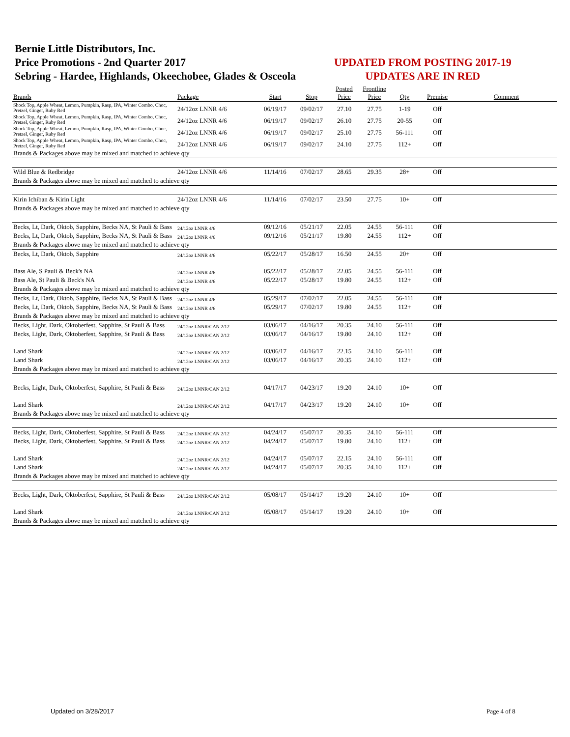Bernie Little Distributors, Inc.
Price Promotions - 2nd Quarter 2017
Sebring - Hardee, Highlands, Okeechobee, Glades & Osceola
UPDATED FROM POSTING 2017-19
UPDATES ARE IN RED
| Brands | Package | Start | Stop | Posted Price | Frontline Price | Qty | Premise | Comment |
| --- | --- | --- | --- | --- | --- | --- | --- | --- |
| Shock Top, Apple Wheat, Lemon, Pumpkin, Rasp, IPA, Winter Combo, Choc, Pretzel, Ginger, Ruby Red | 24/12oz LNNR 4/6 | 06/19/17 | 09/02/17 | 27.10 | 27.75 | 1-19 | Off | |
| Shock Top, Apple Wheat, Lemon, Pumpkin, Rasp, IPA, Winter Combo, Choc, Pretzel, Ginger, Ruby Red | 24/12oz LNNR 4/6 | 06/19/17 | 09/02/17 | 26.10 | 27.75 | 20-55 | Off | |
| Shock Top, Apple Wheat, Lemon, Pumpkin, Rasp, IPA, Winter Combo, Choc, Pretzel, Ginger, Ruby Red | 24/12oz LNNR 4/6 | 06/19/17 | 09/02/17 | 25.10 | 27.75 | 56-111 | Off | |
| Shock Top, Apple Wheat, Lemon, Pumpkin, Rasp, IPA, Winter Combo, Choc, Pretzel, Ginger, Ruby Red | 24/12oz LNNR 4/6 | 06/19/17 | 09/02/17 | 24.10 | 27.75 | 112+ | Off | |
| Brands & Packages above may be mixed and matched to achieve qty | | | | | | | | |
| Wild Blue & Redbridge | 24/12oz LNNR 4/6 | 11/14/16 | 07/02/17 | 28.65 | 29.35 | 28+ | Off | |
| Brands & Packages above may be mixed and matched to achieve qty | | | | | | | | |
| Kirin Ichiban & Kirin Light | 24/12oz LNNR 4/6 | 11/14/16 | 07/02/17 | 23.50 | 27.75 | 10+ | Off | |
| Brands & Packages above may be mixed and matched to achieve qty | | | | | | | | |
| Becks, Lt, Dark, Oktob, Sapphire, Becks NA, St Pauli & Bass | 24/12oz LNNR 4/6 | 09/12/16 | 05/21/17 | 22.05 | 24.55 | 56-111 | Off | |
| Becks, Lt, Dark, Oktob, Sapphire, Becks NA, St Pauli & Bass | 24/12oz LNNR 4/6 | 09/12/16 | 05/21/17 | 19.80 | 24.55 | 112+ | Off | |
| Brands & Packages above may be mixed and matched to achieve qty | | | | | | | | |
| Becks, Lt, Dark, Oktob, Sapphire | 24/12oz LNNR 4/6 | 05/22/17 | 05/28/17 | 16.50 | 24.55 | 20+ | Off | |
| Bass Ale, S Pauli & Beck's NA | 24/12oz LNNR 4/6 | 05/22/17 | 05/28/17 | 22.05 | 24.55 | 56-111 | Off | |
| Bass Ale, St Pauli & Beck's NA | 24/12oz LNNR 4/6 | 05/22/17 | 05/28/17 | 19.80 | 24.55 | 112+ | Off | |
| Brands & Packages above may be mixed and matched to achieve qty | | | | | | | | |
| Becks, Lt, Dark, Oktob, Sapphire, Becks NA, St Pauli & Bass | 24/12oz LNNR 4/6 | 05/29/17 | 07/02/17 | 22.05 | 24.55 | 56-111 | Off | |
| Becks, Lt, Dark, Oktob, Sapphire, Becks NA, St Pauli & Bass | 24/12oz LNNR 4/6 | 05/29/17 | 07/02/17 | 19.80 | 24.55 | 112+ | Off | |
| Brands & Packages above may be mixed and matched to achieve qty | | | | | | | | |
| Becks, Light, Dark, Oktoberfest, Sapphire, St Pauli & Bass | 24/12oz LNNR/CAN 2/12 | 03/06/17 | 04/16/17 | 20.35 | 24.10 | 56-111 | Off | |
| Becks, Light, Dark, Oktoberfest, Sapphire, St Pauli & Bass | 24/12oz LNNR/CAN 2/12 | 03/06/17 | 04/16/17 | 19.80 | 24.10 | 112+ | Off | |
| Land Shark | 24/12oz LNNR/CAN 2/12 | 03/06/17 | 04/16/17 | 22.15 | 24.10 | 56-111 | Off | |
| Land Shark | 24/12oz LNNR/CAN 2/12 | 03/06/17 | 04/16/17 | 20.35 | 24.10 | 112+ | Off | |
| Brands & Packages above may be mixed and matched to achieve qty | | | | | | | | |
| Becks, Light, Dark, Oktoberfest, Sapphire, St Pauli & Bass | 24/12oz LNNR/CAN 2/12 | 04/17/17 | 04/23/17 | 19.20 | 24.10 | 10+ | Off | |
| Land Shark | 24/12oz LNNR/CAN 2/12 | 04/17/17 | 04/23/17 | 19.20 | 24.10 | 10+ | Off | |
| Brands & Packages above may be mixed and matched to achieve qty | | | | | | | | |
| Becks, Light, Dark, Oktoberfest, Sapphire, St Pauli & Bass | 24/12oz LNNR/CAN 2/12 | 04/24/17 | 05/07/17 | 20.35 | 24.10 | 56-111 | Off | |
| Becks, Light, Dark, Oktoberfest, Sapphire, St Pauli & Bass | 24/12oz LNNR/CAN 2/12 | 04/24/17 | 05/07/17 | 19.80 | 24.10 | 112+ | Off | |
| Land Shark | 24/12oz LNNR/CAN 2/12 | 04/24/17 | 05/07/17 | 22.15 | 24.10 | 56-111 | Off | |
| Land Shark | 24/12oz LNNR/CAN 2/12 | 04/24/17 | 05/07/17 | 20.35 | 24.10 | 112+ | Off | |
| Brands & Packages above may be mixed and matched to achieve qty | | | | | | | | |
| Becks, Light, Dark, Oktoberfest, Sapphire, St Pauli & Bass | 24/12oz LNNR/CAN 2/12 | 05/08/17 | 05/14/17 | 19.20 | 24.10 | 10+ | Off | |
| Land Shark | 24/12oz LNNR/CAN 2/12 | 05/08/17 | 05/14/17 | 19.20 | 24.10 | 10+ | Off | |
| Brands & Packages above may be mixed and matched to achieve qty | | | | | | | | |
Updated on 3/28/2017 Page 4 of 8